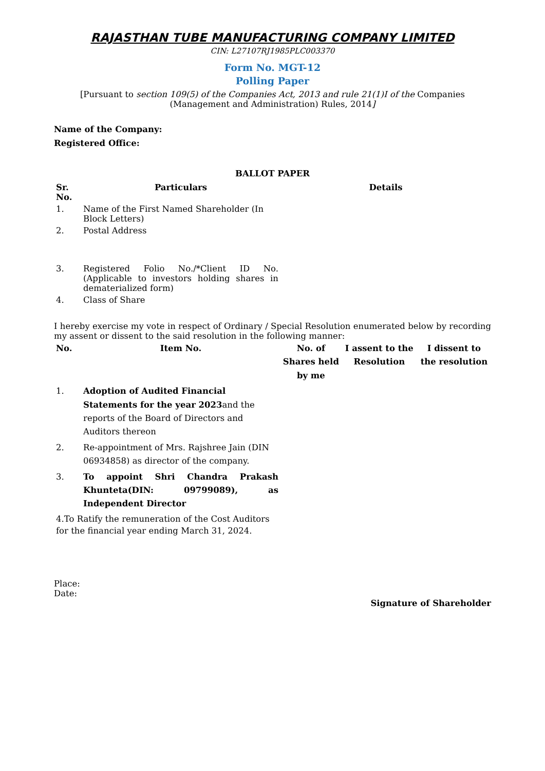RAJASTHAN TUBE MANUFACTURING COMPANY LIMITED
CIN: L27107RJ1985PLC003370
Form No. MGT-12
Polling Paper
[Pursuant to section 109(5) of the Companies Act, 2013 and rule 21(1)I of the Companies (Management and Administration) Rules, 2014]
Name of the Company:
Registered Office:
BALLOT PAPER
| Sr. No. | Particulars | Details |
| --- | --- | --- |
| 1. | Name of the First Named Shareholder (In Block Letters) | |
| 2. | Postal Address | |
| 3. | Registered Folio No./*Client ID No. (Applicable to investors holding shares in dematerialized form) | |
| 4. | Class of Share | |
I hereby exercise my vote in respect of Ordinary / Special Resolution enumerated below by recording my assent or dissent to the said resolution in the following manner:
| No. | Item No. | No. of Shares held by me | I assent to the Resolution | I dissent to the resolution |
| --- | --- | --- | --- | --- |
| 1. | Adoption of Audited Financial Statements for the year 2023 and the reports of the Board of Directors and Auditors thereon | | | |
| 2. | Re-appointment of Mrs. Rajshree Jain (DIN 06934858) as director of the company. | | | |
| 3. | To appoint Shri Chandra Prakash Khunteta(DIN: 09799089), as Independent Director | | | |
| 4.To Ratify the remuneration of the Cost Auditors for the financial year ending March 31, 2024. | | | | |
Place:
Date:
Signature of Shareholder